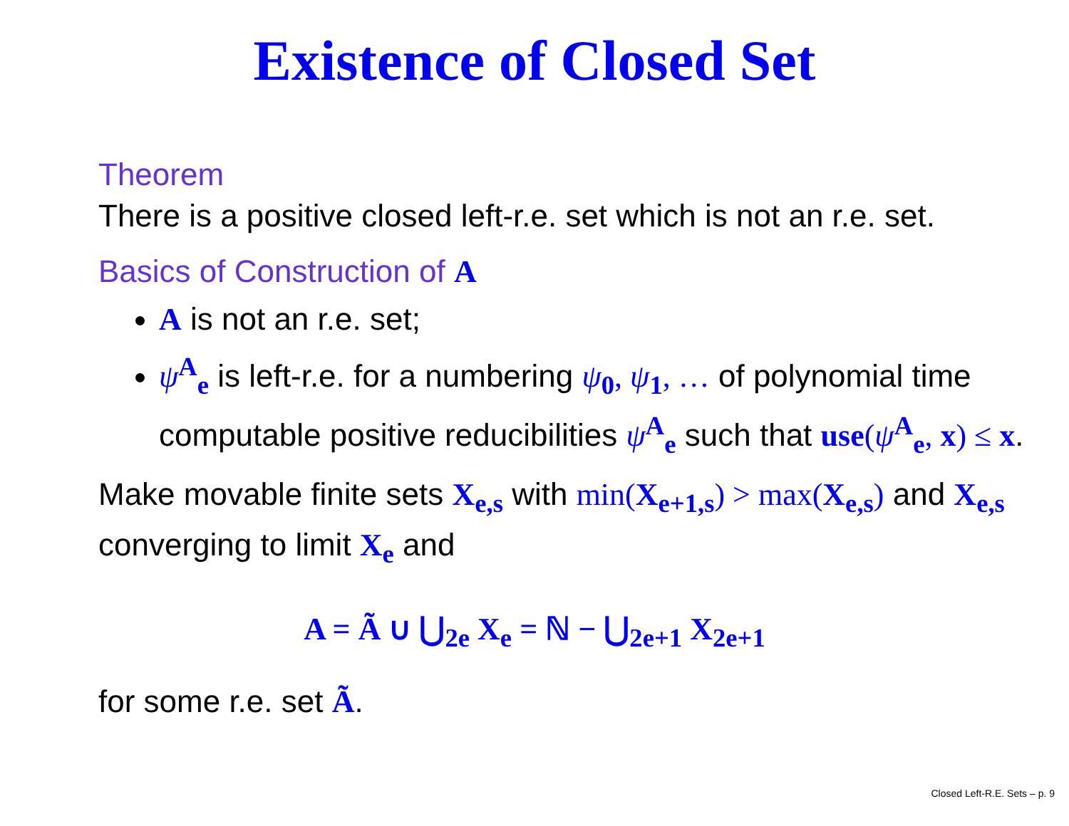Existence of Closed Set
Theorem
There is a positive closed left-r.e. set which is not an r.e. set.
Basics of Construction of A
A is not an r.e. set;
ψ<sup>A</sup><sub>e</sub> is left-r.e. for a numbering ψ<sub>0</sub>, ψ<sub>1</sub>, … of polynomial time computable positive reducibilities ψ<sup>A</sup><sub>e</sub> such that use(ψ<sup>A</sup><sub>e</sub>, x) ≤ x.
Make movable finite sets X<sub>e,s</sub> with min(X<sub>e+1,s</sub>) > max(X<sub>e,s</sub>) and X<sub>e,s</sub> converging to limit X<sub>e</sub> and
A = Ã ∪ ⋃<sub>2e</sub> X<sub>e</sub> = ℕ − ⋃<sub>2e+1</sub> X<sub>2e+1</sub>
for some r.e. set Ã.
Closed Left-R.E. Sets – p. 9